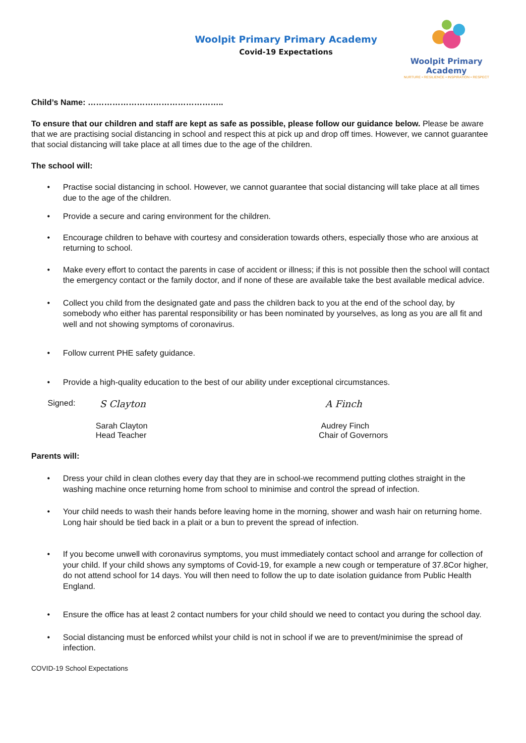Woolpit Primary Primary Academy
Covid-19 Expectations
Woolpit Primary Academy
NURTURE • RESILIENCE • INSPIRATION • RESPECT
Child’s Name: …………………………………………..
To ensure that our children and staff are kept as safe as possible, please follow our guidance below. Please be aware that we are practising social distancing in school and respect this at pick up and drop off times. However, we cannot guarantee that social distancing will take place at all times due to the age of the children.
The school will:
• Practise social distancing in school. However, we cannot guarantee that social distancing will take place at all times due to the age of the children.
• Provide a secure and caring environment for the children.
• Encourage children to behave with courtesy and consideration towards others, especially those who are anxious at returning to school.
• Make every effort to contact the parents in case of accident or illness; if this is not possible then the school will contact the emergency contact or the family doctor, and if none of these are available take the best available medical advice.
• Collect you child from the designated gate and pass the children back to you at the end of the school day, by somebody who either has parental responsibility or has been nominated by yourselves, as long as you are all fit and well and not showing symptoms of coronavirus.
• Follow current PHE safety guidance.
• Provide a high-quality education to the best of our ability under exceptional circumstances.
Signed:
S Clayton A Finch
Sarah Clayton
Head Teacher
Audrey Finch
Chair of Governors
Parents will:
• Dress your child in clean clothes every day that they are in school-we recommend putting clothes straight in the washing machine once returning home from school to minimise and control the spread of infection.
• Your child needs to wash their hands before leaving home in the morning, shower and wash hair on returning home. Long hair should be tied back in a plait or a bun to prevent the spread of infection.
• If you become unwell with coronavirus symptoms, you must immediately contact school and arrange for collection of your child. If your child shows any symptoms of Covid-19, for example a new cough or temperature of 37.8Cor higher, do not attend school for 14 days. You will then need to follow the up to date isolation guidance from Public Health England.
• Ensure the office has at least 2 contact numbers for your child should we need to contact you during the school day.
• Social distancing must be enforced whilst your child is not in school if we are to prevent/minimise the spread of infection.
COVID-19 School Expectations